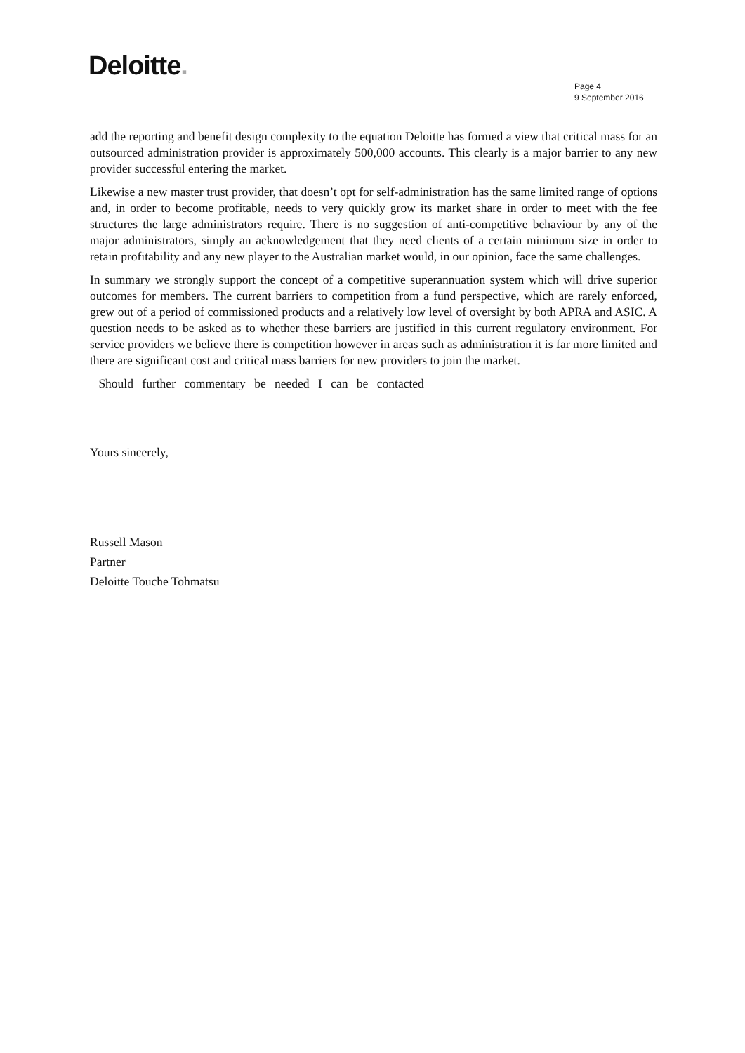Deloitte.
Page 4
9 September 2016
add the reporting and benefit design complexity to the equation Deloitte has formed a view that critical mass for an outsourced administration provider is approximately 500,000 accounts. This clearly is a major barrier to any new provider successful entering the market.
Likewise a new master trust provider, that doesn’t opt for self-administration has the same limited range of options and, in order to become profitable, needs to very quickly grow its market share in order to meet with the fee structures the large administrators require. There is no suggestion of anti-competitive behaviour by any of the major administrators, simply an acknowledgement that they need clients of a certain minimum size in order to retain profitability and any new player to the Australian market would, in our opinion, face the same challenges.
In summary we strongly support the concept of a competitive superannuation system which will drive superior outcomes for members. The current barriers to competition from a fund perspective, which are rarely enforced, grew out of a period of commissioned products and a relatively low level of oversight by both APRA and ASIC. A question needs to be asked as to whether these barriers are justified in this current regulatory environment. For service providers we believe there is competition however in areas such as administration it is far more limited and there are significant cost and critical mass barriers for new providers to join the market.
Should further commentary be needed I can be contacted
Yours sincerely,
Russell Mason
Partner
Deloitte Touche Tohmatsu